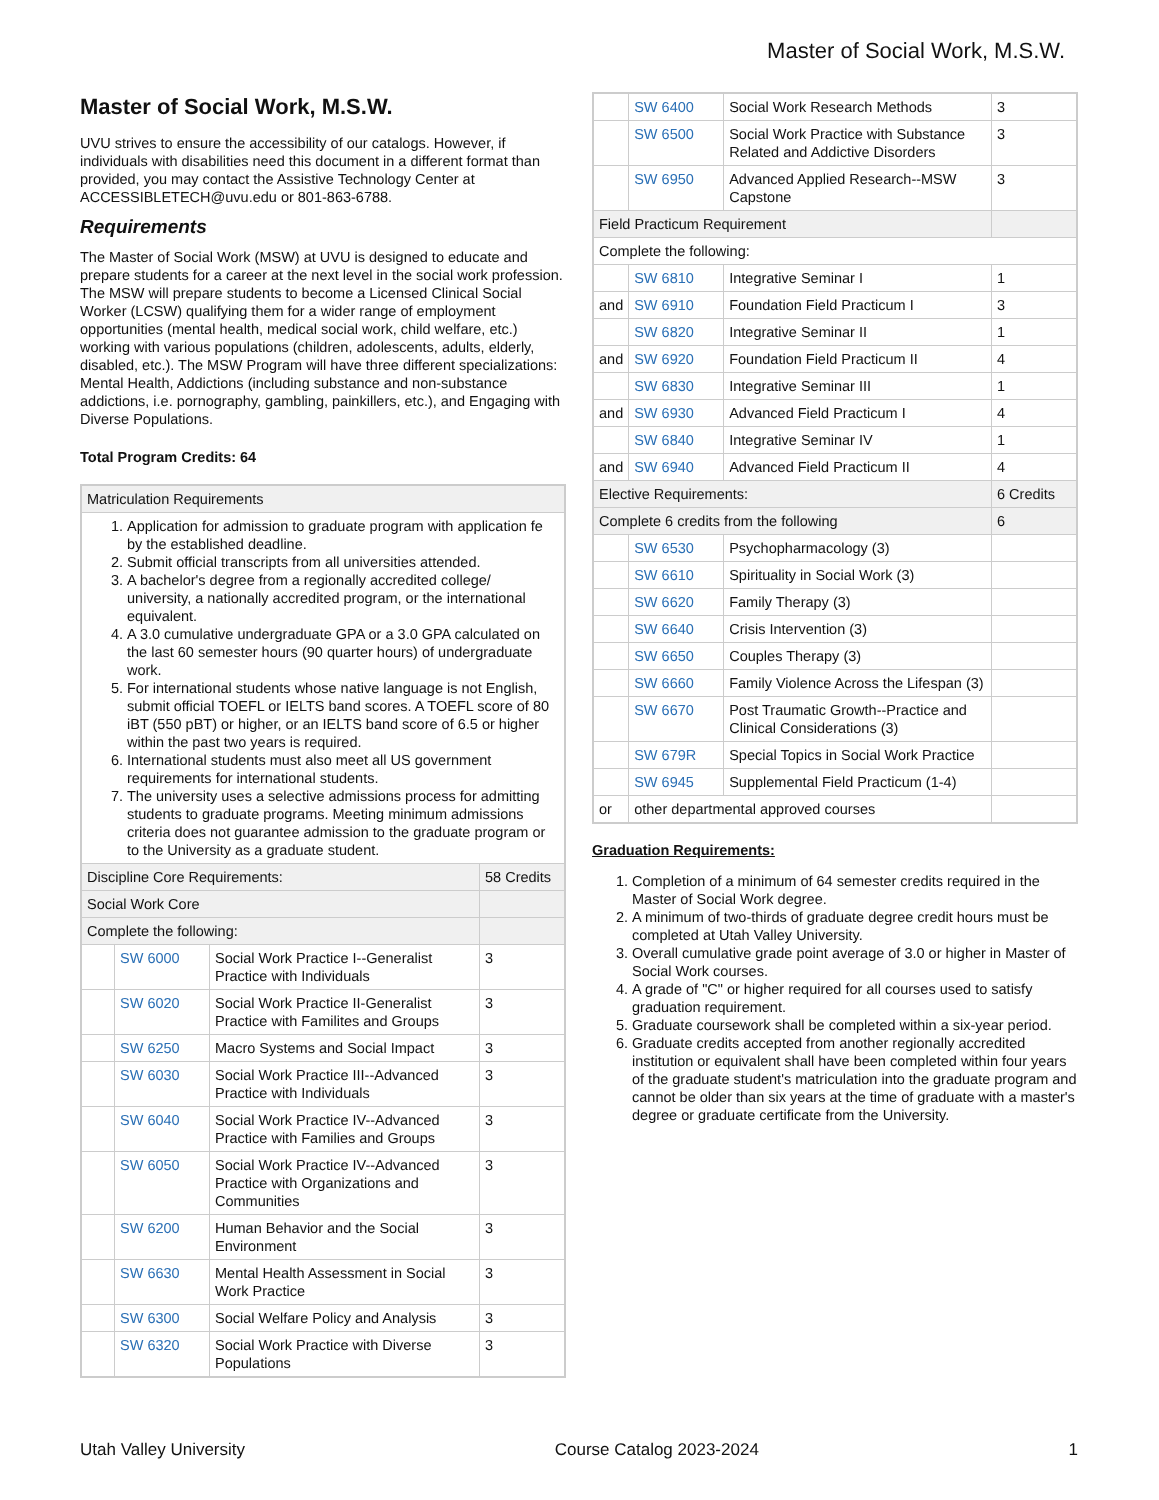Master of Social Work, M.S.W.
Master of Social Work, M.S.W.
UVU strives to ensure the accessibility of our catalogs. However, if individuals with disabilities need this document in a different format than provided, you may contact the Assistive Technology Center at ACCESSIBLETECH@uvu.edu or 801-863-6788.
Requirements
The Master of Social Work (MSW) at UVU is designed to educate and prepare students for a career at the next level in the social work profession. The MSW will prepare students to become a Licensed Clinical Social Worker (LCSW) qualifying them for a wider range of employment opportunities (mental health, medical social work, child welfare, etc.) working with various populations (children, adolescents, adults, elderly, disabled, etc.). The MSW Program will have three different specializations: Mental Health, Addictions (including substance and non-substance addictions, i.e. pornography, gambling, painkillers, etc.), and Engaging with Diverse Populations.
Total Program Credits: 64
| Matriculation Requirements | | | |
| 1. Application for admission to graduate program with application fe by the established deadline. 2. Submit official transcripts from all universities attended. 3. A bachelor's degree from a regionally accredited college/ university, a nationally accredited program, or the international equivalent. 4. A 3.0 cumulative undergraduate GPA or a 3.0 GPA calculated on the last 60 semester hours (90 quarter hours) of undergraduate work. 5. For international students whose native language is not English, submit official TOEFL or IELTS band scores. A TOEFL score of 80 iBT (550 pBT) or higher, or an IELTS band score of 6.5 or higher within the past two years is required. 6. International students must also meet all US government requirements for international students. 7. The university uses a selective admissions process for admitting students to graduate programs. Meeting minimum admissions criteria does not guarantee admission to the graduate program or to the University as a graduate student. | | | |
| Discipline Core Requirements: | | | 58 Credits |
| Social Work Core | | | |
| Complete the following: | | | |
| | SW 6000 | Social Work Practice I--Generalist Practice with Individuals | 3 |
| | SW 6020 | Social Work Practice II-Generalist Practice with Familites and Groups | 3 |
| | SW 6250 | Macro Systems and Social Impact | 3 |
| | SW 6030 | Social Work Practice III--Advanced Practice with Individuals | 3 |
| | SW 6040 | Social Work Practice IV--Advanced Practice with Families and Groups | 3 |
| | SW 6050 | Social Work Practice IV--Advanced Practice with Organizations and Communities | 3 |
| | SW 6200 | Human Behavior and the Social Environment | 3 |
| | SW 6630 | Mental Health Assessment in Social Work Practice | 3 |
| | SW 6300 | Social Welfare Policy and Analysis | 3 |
| | SW 6320 | Social Work Practice with Diverse Populations | 3 |
| | SW 6400 | Social Work Research Methods | 3 |
| | SW 6500 | Social Work Practice with Substance Related and Addictive Disorders | 3 |
| | SW 6950 | Advanced Applied Research--MSW Capstone | 3 |
| Field Practicum Requirement | | | |
| Complete the following: | | | |
| | SW 6810 | Integrative Seminar I | 1 |
| and | SW 6910 | Foundation Field Practicum I | 3 |
| | SW 6820 | Integrative Seminar II | 1 |
| and | SW 6920 | Foundation Field Practicum II | 4 |
| | SW 6830 | Integrative Seminar III | 1 |
| and | SW 6930 | Advanced Field Practicum I | 4 |
| | SW 6840 | Integrative Seminar IV | 1 |
| and | SW 6940 | Advanced Field Practicum II | 4 |
| Elective Requirements: | | | 6 Credits |
| Complete 6 credits from the following | | | 6 |
| | SW 6530 | Psychopharmacology (3) | |
| | SW 6610 | Spirituality in Social Work (3) | |
| | SW 6620 | Family Therapy (3) | |
| | SW 6640 | Crisis Intervention (3) | |
| | SW 6650 | Couples Therapy (3) | |
| | SW 6660 | Family Violence Across the Lifespan (3) | |
| | SW 6670 | Post Traumatic Growth--Practice and Clinical Considerations (3) | |
| | SW 679R | Special Topics in Social Work Practice | |
| | SW 6945 | Supplemental Field Practicum (1-4) | |
| or | other departmental approved courses | | |
Graduation Requirements:
1. Completion of a minimum of 64 semester credits required in the Master of Social Work degree.
2. A minimum of two-thirds of graduate degree credit hours must be completed at Utah Valley University.
3. Overall cumulative grade point average of 3.0 or higher in Master of Social Work courses.
4. A grade of "C" or higher required for all courses used to satisfy graduation requirement.
5. Graduate coursework shall be completed within a six-year period.
6. Graduate credits accepted from another regionally accredited institution or equivalent shall have been completed within four years of the graduate student's matriculation into the graduate program and cannot be older than six years at the time of graduate with a master's degree or graduate certificate from the University.
Utah Valley University Course Catalog 2023-2024 1